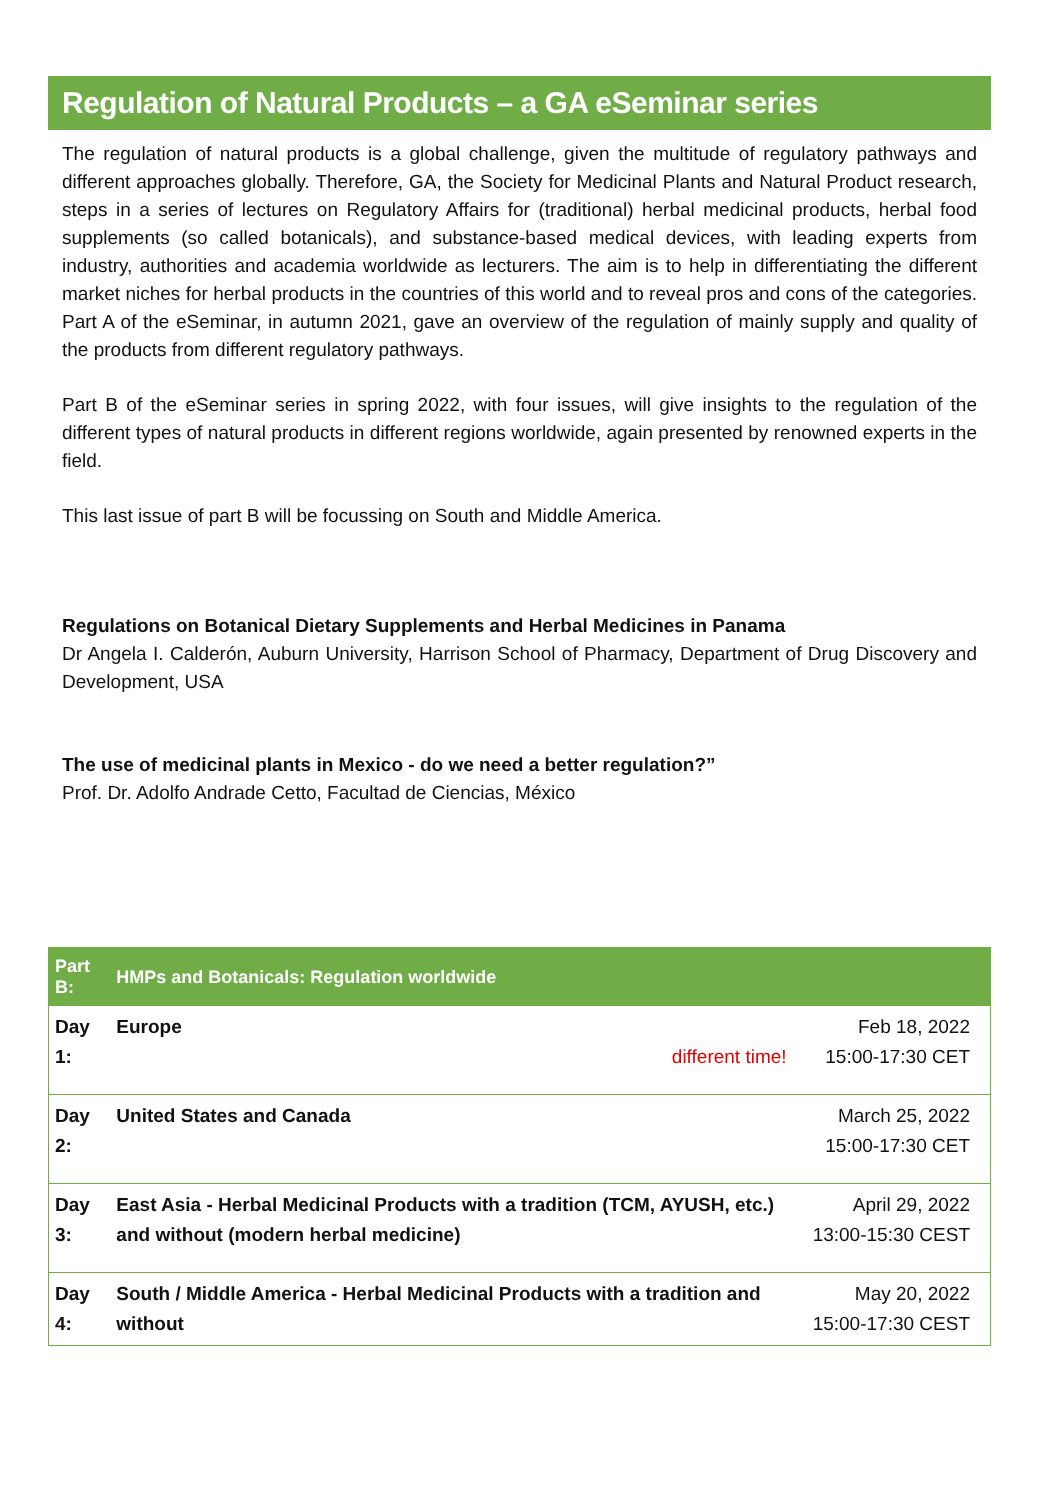Regulation of Natural Products – a GA eSeminar series
The regulation of natural products is a global challenge, given the multitude of regulatory pathways and different approaches globally. Therefore, GA, the Society for Medicinal Plants and Natural Product research, steps in a series of lectures on Regulatory Affairs for (traditional) herbal medicinal products, herbal food supplements (so called botanicals), and substance-based medical devices, with leading experts from industry, authorities and academia worldwide as lecturers. The aim is to help in differentiating the different market niches for herbal products in the countries of this world and to reveal pros and cons of the categories. Part A of the eSeminar, in autumn 2021, gave an overview of the regulation of mainly supply and quality of the products from different regulatory pathways.
Part B of the eSeminar series in spring 2022, with four issues, will give insights to the regulation of the different types of natural products in different regions worldwide, again presented by renowned experts in the field.
This last issue of part B will be focussing on South and Middle America.
Regulations on Botanical Dietary Supplements and Herbal Medicines in Panama
Dr Angela I. Calderón, Auburn University, Harrison School of Pharmacy, Department of Drug Discovery and Development, USA
The use of medicinal plants in Mexico - do we need a better regulation?”
Prof. Dr. Adolfo Andrade Cetto, Facultad de Ciencias, México
| Part B: | HMPs and Botanicals: Regulation worldwide | | |
| --- | --- | --- | --- |
| Day 1: | Europe | different time! | Feb 18, 2022 15:00-17:30 CET |
| Day 2: | United States and Canada | | March 25, 2022 15:00-17:30 CET |
| Day 3: | East Asia - Herbal Medicinal Products with a tradition (TCM, AYUSH, etc.) and without (modern herbal medicine) | | April 29, 2022 13:00-15:30 CEST |
| Day 4: | South / Middle America - Herbal Medicinal Products with a tradition and without | | May 20, 2022 15:00-17:30 CEST |